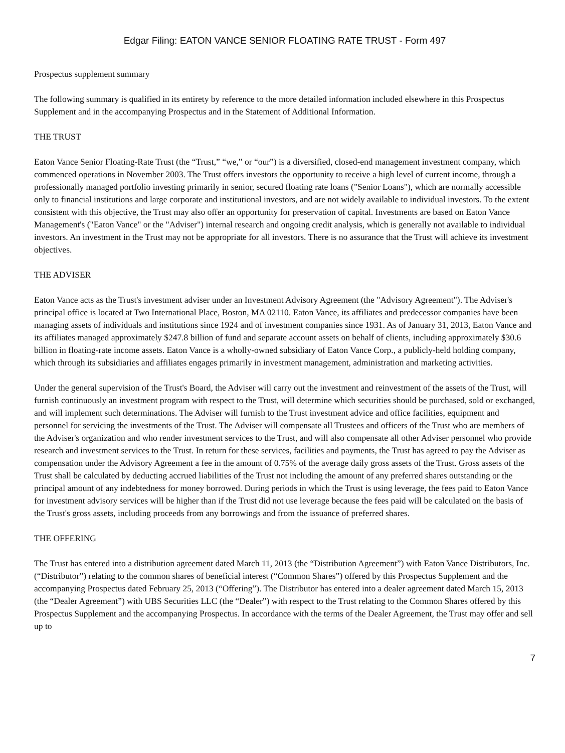Edgar Filing: EATON VANCE SENIOR FLOATING RATE TRUST - Form 497
Prospectus supplement summary
The following summary is qualified in its entirety by reference to the more detailed information included elsewhere in this Prospectus Supplement and in the accompanying Prospectus and in the Statement of Additional Information.
THE TRUST
Eaton Vance Senior Floating-Rate Trust (the “Trust,” “we,” or “our”) is a diversified, closed-end management investment company, which commenced operations in November 2003. The Trust offers investors the opportunity to receive a high level of current income, through a professionally managed portfolio investing primarily in senior, secured floating rate loans ("Senior Loans"), which are normally accessible only to financial institutions and large corporate and institutional investors, and are not widely available to individual investors. To the extent consistent with this objective, the Trust may also offer an opportunity for preservation of capital. Investments are based on Eaton Vance Management's ("Eaton Vance" or the "Adviser") internal research and ongoing credit analysis, which is generally not available to individual investors. An investment in the Trust may not be appropriate for all investors. There is no assurance that the Trust will achieve its investment objectives.
THE ADVISER
Eaton Vance acts as the Trust's investment adviser under an Investment Advisory Agreement (the "Advisory Agreement"). The Adviser's principal office is located at Two International Place, Boston, MA 02110. Eaton Vance, its affiliates and predecessor companies have been managing assets of individuals and institutions since 1924 and of investment companies since 1931. As of January 31, 2013, Eaton Vance and its affiliates managed approximately $247.8 billion of fund and separate account assets on behalf of clients, including approximately $30.6 billion in floating-rate income assets. Eaton Vance is a wholly-owned subsidiary of Eaton Vance Corp., a publicly-held holding company, which through its subsidiaries and affiliates engages primarily in investment management, administration and marketing activities.
Under the general supervision of the Trust's Board, the Adviser will carry out the investment and reinvestment of the assets of the Trust, will furnish continuously an investment program with respect to the Trust, will determine which securities should be purchased, sold or exchanged, and will implement such determinations. The Adviser will furnish to the Trust investment advice and office facilities, equipment and personnel for servicing the investments of the Trust. The Adviser will compensate all Trustees and officers of the Trust who are members of the Adviser's organization and who render investment services to the Trust, and will also compensate all other Adviser personnel who provide research and investment services to the Trust. In return for these services, facilities and payments, the Trust has agreed to pay the Adviser as compensation under the Advisory Agreement a fee in the amount of 0.75% of the average daily gross assets of the Trust. Gross assets of the Trust shall be calculated by deducting accrued liabilities of the Trust not including the amount of any preferred shares outstanding or the principal amount of any indebtedness for money borrowed. During periods in which the Trust is using leverage, the fees paid to Eaton Vance for investment advisory services will be higher than if the Trust did not use leverage because the fees paid will be calculated on the basis of the Trust's gross assets, including proceeds from any borrowings and from the issuance of preferred shares.
THE OFFERING
The Trust has entered into a distribution agreement dated March 11, 2013 (the “Distribution Agreement”) with Eaton Vance Distributors, Inc. (“Distributor”) relating to the common shares of beneficial interest (“Common Shares”) offered by this Prospectus Supplement and the accompanying Prospectus dated February 25, 2013 (“Offering”). The Distributor has entered into a dealer agreement dated March 15, 2013 (the “Dealer Agreement”) with UBS Securities LLC (the “Dealer”) with respect to the Trust relating to the Common Shares offered by this Prospectus Supplement and the accompanying Prospectus. In accordance with the terms of the Dealer Agreement, the Trust may offer and sell up to
7